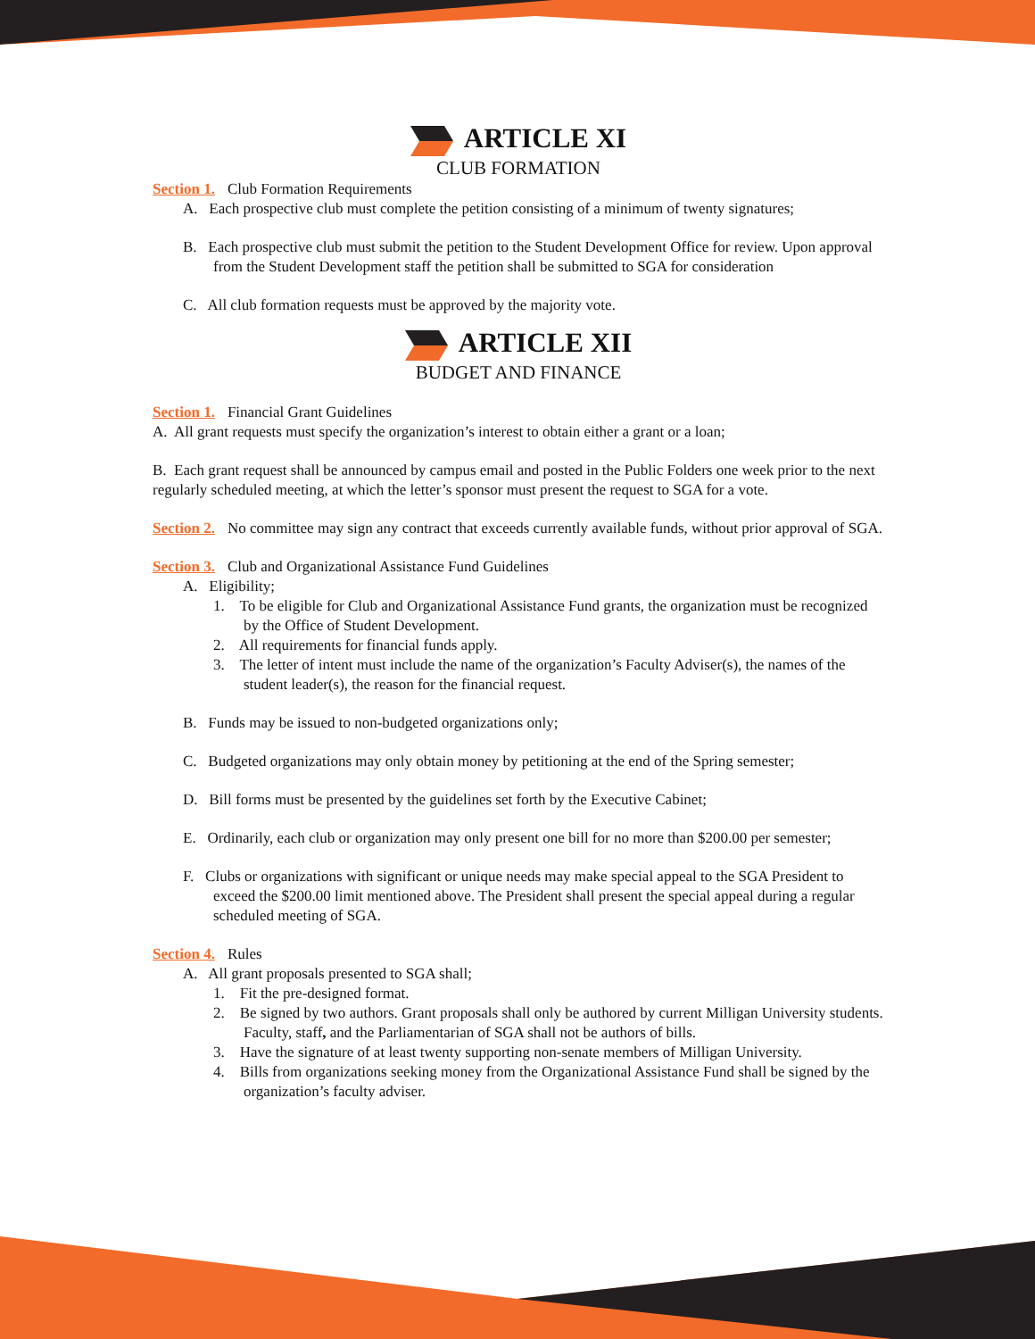ARTICLE XI
CLUB FORMATION
Section 1. Club Formation Requirements
A. Each prospective club must complete the petition consisting of a minimum of twenty signatures;
B. Each prospective club must submit the petition to the Student Development Office for review. Upon approval from the Student Development staff the petition shall be submitted to SGA for consideration
C. All club formation requests must be approved by the majority vote.
ARTICLE XII
BUDGET AND FINANCE
Section 1. Financial Grant Guidelines
A. All grant requests must specify the organization’s interest to obtain either a grant or a loan;
B. Each grant request shall be announced by campus email and posted in the Public Folders one week prior to the next regularly scheduled meeting, at which the letter’s sponsor must present the request to SGA for a vote.
Section 2. No committee may sign any contract that exceeds currently available funds, without prior approval of SGA.
Section 3. Club and Organizational Assistance Fund Guidelines
A. Eligibility;
1. To be eligible for Club and Organizational Assistance Fund grants, the organization must be recognized by the Office of Student Development.
2. All requirements for financial funds apply.
3. The letter of intent must include the name of the organization’s Faculty Adviser(s), the names of the student leader(s), the reason for the financial request.
B. Funds may be issued to non-budgeted organizations only;
C. Budgeted organizations may only obtain money by petitioning at the end of the Spring semester;
D. Bill forms must be presented by the guidelines set forth by the Executive Cabinet;
E. Ordinarily, each club or organization may only present one bill for no more than $200.00 per semester;
F. Clubs or organizations with significant or unique needs may make special appeal to the SGA President to exceed the $200.00 limit mentioned above. The President shall present the special appeal during a regular scheduled meeting of SGA.
Section 4. Rules
A. All grant proposals presented to SGA shall;
1. Fit the pre-designed format.
2. Be signed by two authors. Grant proposals shall only be authored by current Milligan University students. Faculty, staff, and the Parliamentarian of SGA shall not be authors of bills.
3. Have the signature of at least twenty supporting non-senate members of Milligan University.
4. Bills from organizations seeking money from the Organizational Assistance Fund shall be signed by the organization’s faculty adviser.